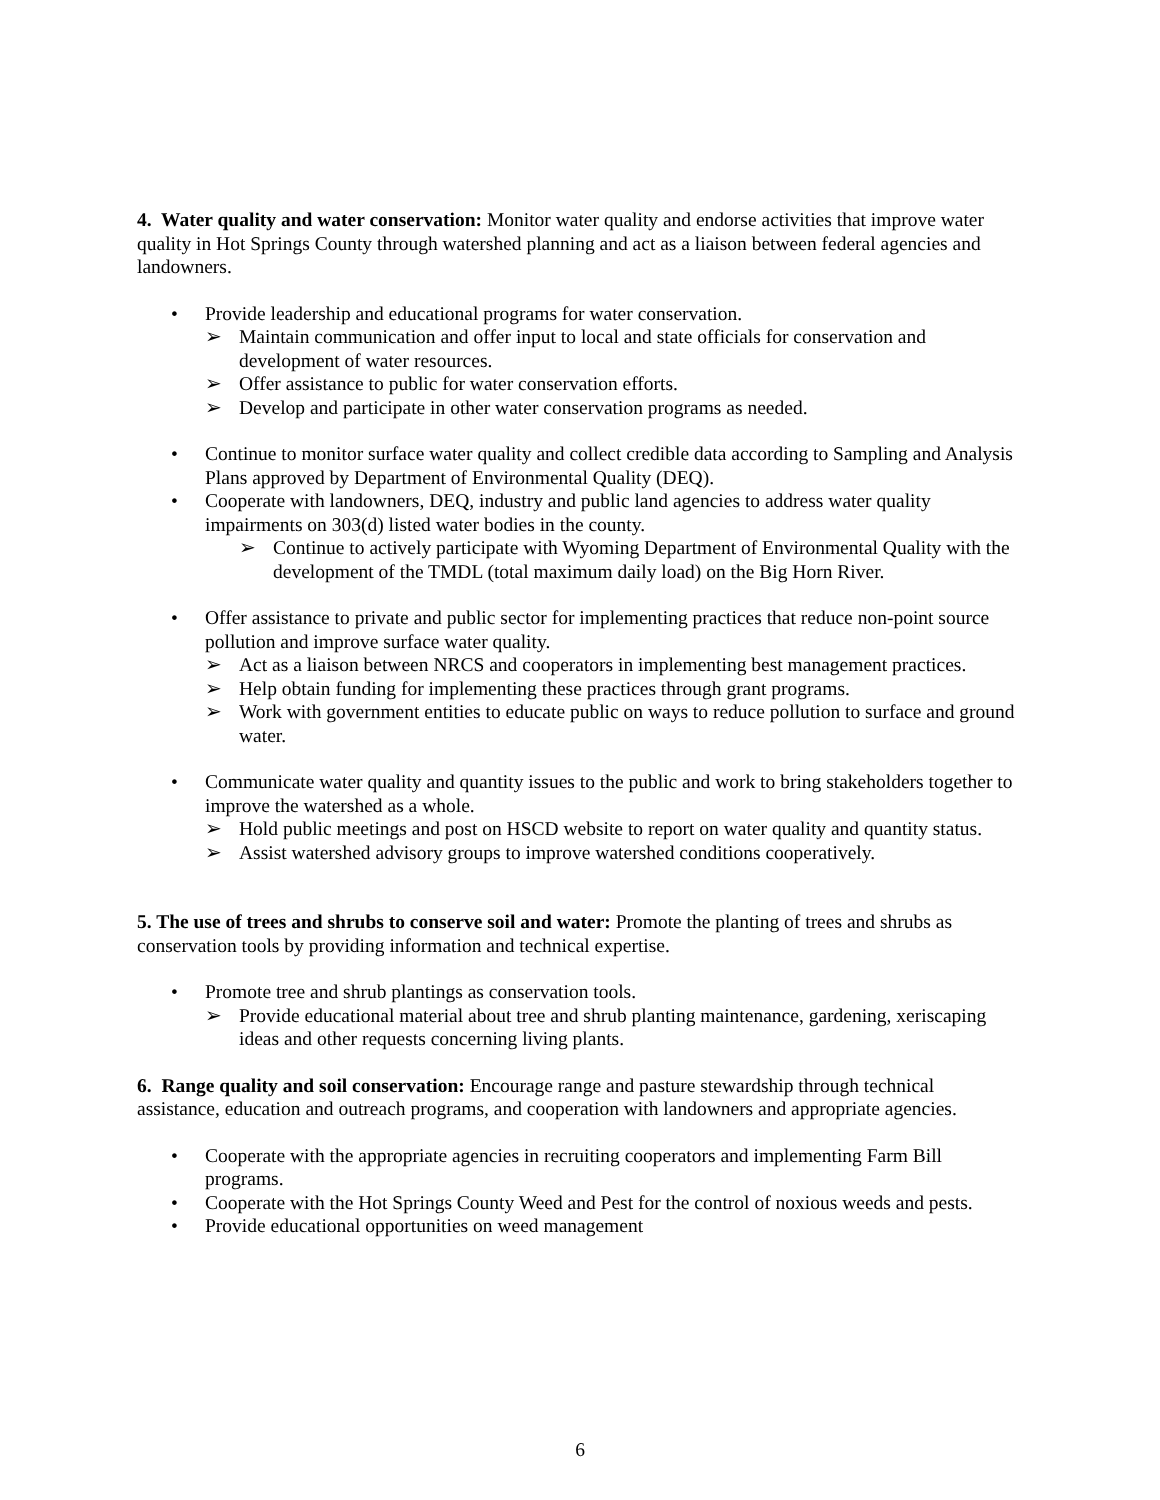4. Water quality and water conservation: Monitor water quality and endorse activities that improve water quality in Hot Springs County through watershed planning and act as a liaison between federal agencies and landowners.
• Provide leadership and educational programs for water conservation.
➢ Maintain communication and offer input to local and state officials for conservation and development of water resources.
➢ Offer assistance to public for water conservation efforts.
➢ Develop and participate in other water conservation programs as needed.
• Continue to monitor surface water quality and collect credible data according to Sampling and Analysis Plans approved by Department of Environmental Quality (DEQ).
• Cooperate with landowners, DEQ, industry and public land agencies to address water quality impairments on 303(d) listed water bodies in the county.
➢ Continue to actively participate with Wyoming Department of Environmental Quality with the development of the TMDL (total maximum daily load) on the Big Horn River.
• Offer assistance to private and public sector for implementing practices that reduce non-point source pollution and improve surface water quality.
➢ Act as a liaison between NRCS and cooperators in implementing best management practices.
➢ Help obtain funding for implementing these practices through grant programs.
➢ Work with government entities to educate public on ways to reduce pollution to surface and ground water.
• Communicate water quality and quantity issues to the public and work to bring stakeholders together to improve the watershed as a whole.
➢ Hold public meetings and post on HSCD website to report on water quality and quantity status.
➢ Assist watershed advisory groups to improve watershed conditions cooperatively.
5. The use of trees and shrubs to conserve soil and water: Promote the planting of trees and shrubs as conservation tools by providing information and technical expertise.
• Promote tree and shrub plantings as conservation tools.
➢ Provide educational material about tree and shrub planting maintenance, gardening, xeriscaping ideas and other requests concerning living plants.
6. Range quality and soil conservation: Encourage range and pasture stewardship through technical assistance, education and outreach programs, and cooperation with landowners and appropriate agencies.
• Cooperate with the appropriate agencies in recruiting cooperators and implementing Farm Bill programs.
• Cooperate with the Hot Springs County Weed and Pest for the control of noxious weeds and pests.
• Provide educational opportunities on weed management
6